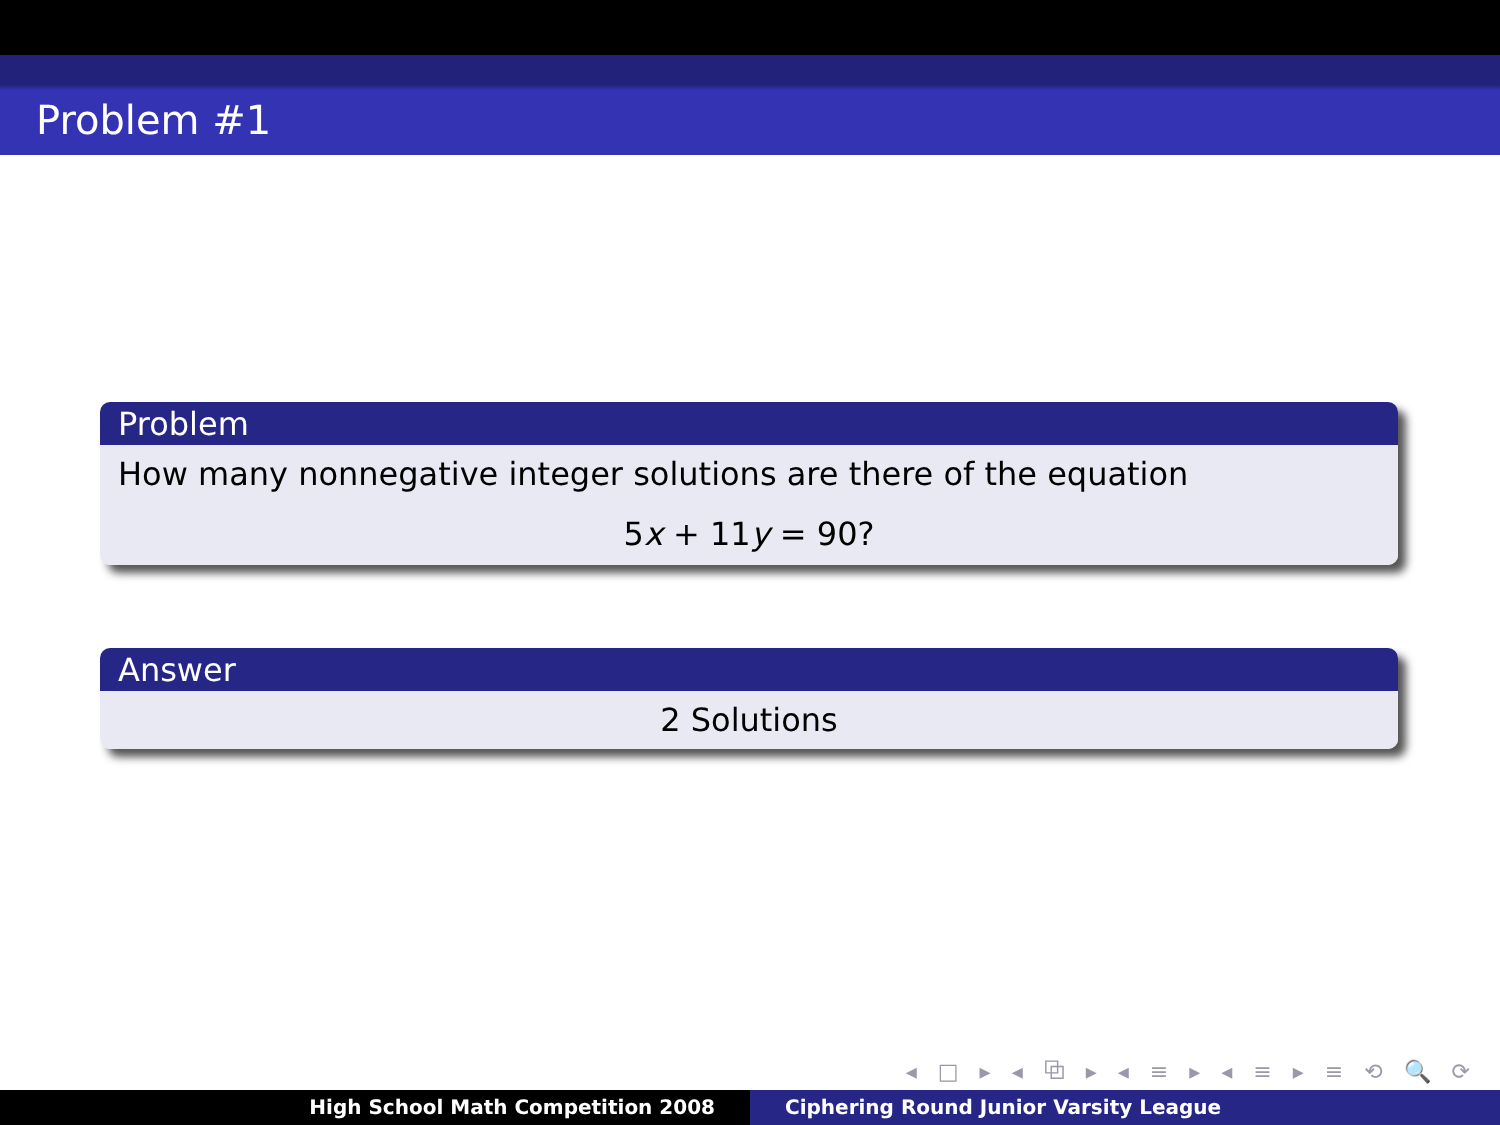Problem #1
Problem
How many nonnegative integer solutions are there of the equation
5x + 11y = 90?
Answer
2 Solutions
◂ □ ▸ ◂ ⧉ ▸ ◂ ≡ ▸ ◂ ≡ ▸ ≡ ⟲ 🔍 ⟳
High School Math Competition 2008 Ciphering Round Junior Varsity League